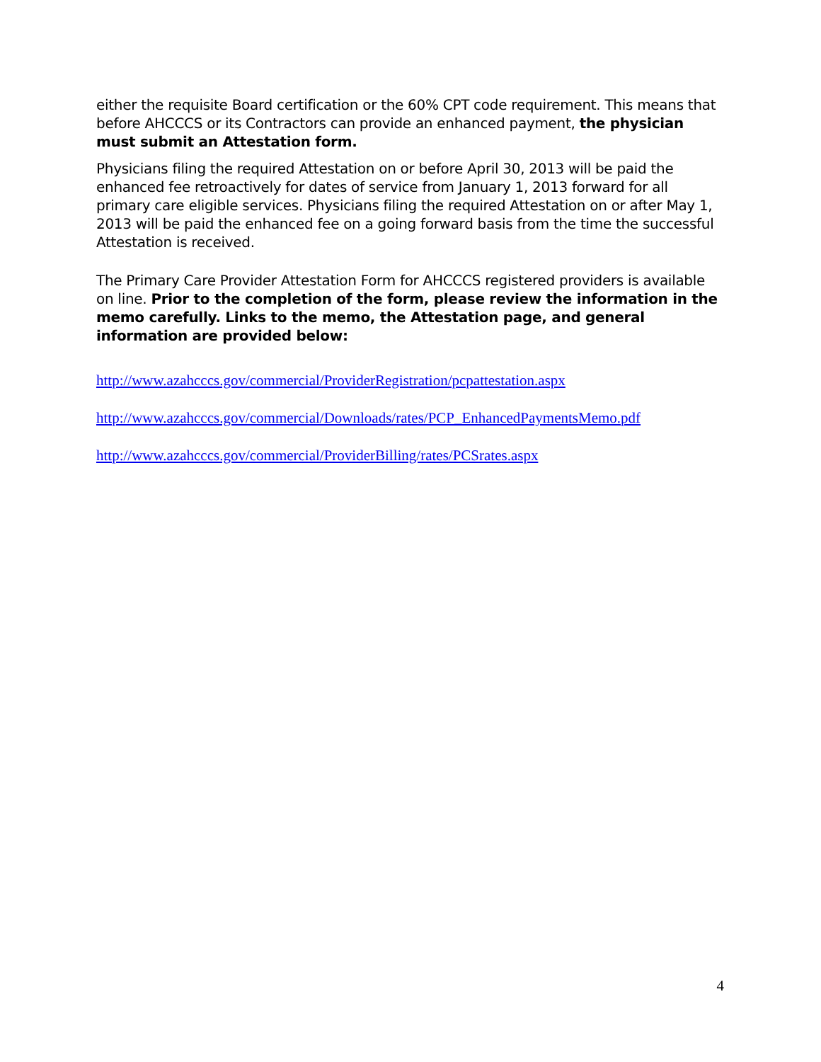either the requisite Board certification or the 60% CPT code requirement. This means that before AHCCCS or its Contractors can provide an enhanced payment, the physician must submit an Attestation form.
Physicians filing the required Attestation on or before April 30, 2013 will be paid the enhanced fee retroactively for dates of service from January 1, 2013 forward for all primary care eligible services. Physicians filing the required Attestation on or after May 1, 2013 will be paid the enhanced fee on a going forward basis from the time the successful Attestation is received.
The Primary Care Provider Attestation Form for AHCCCS registered providers is available on line. Prior to the completion of the form, please review the information in the memo carefully. Links to the memo, the Attestation page, and general information are provided below:
http://www.azahcccs.gov/commercial/ProviderRegistration/pcpattestation.aspx
http://www.azahcccs.gov/commercial/Downloads/rates/PCP_EnhancedPaymentsMemo.pdf
http://www.azahcccs.gov/commercial/ProviderBilling/rates/PCSrates.aspx
4